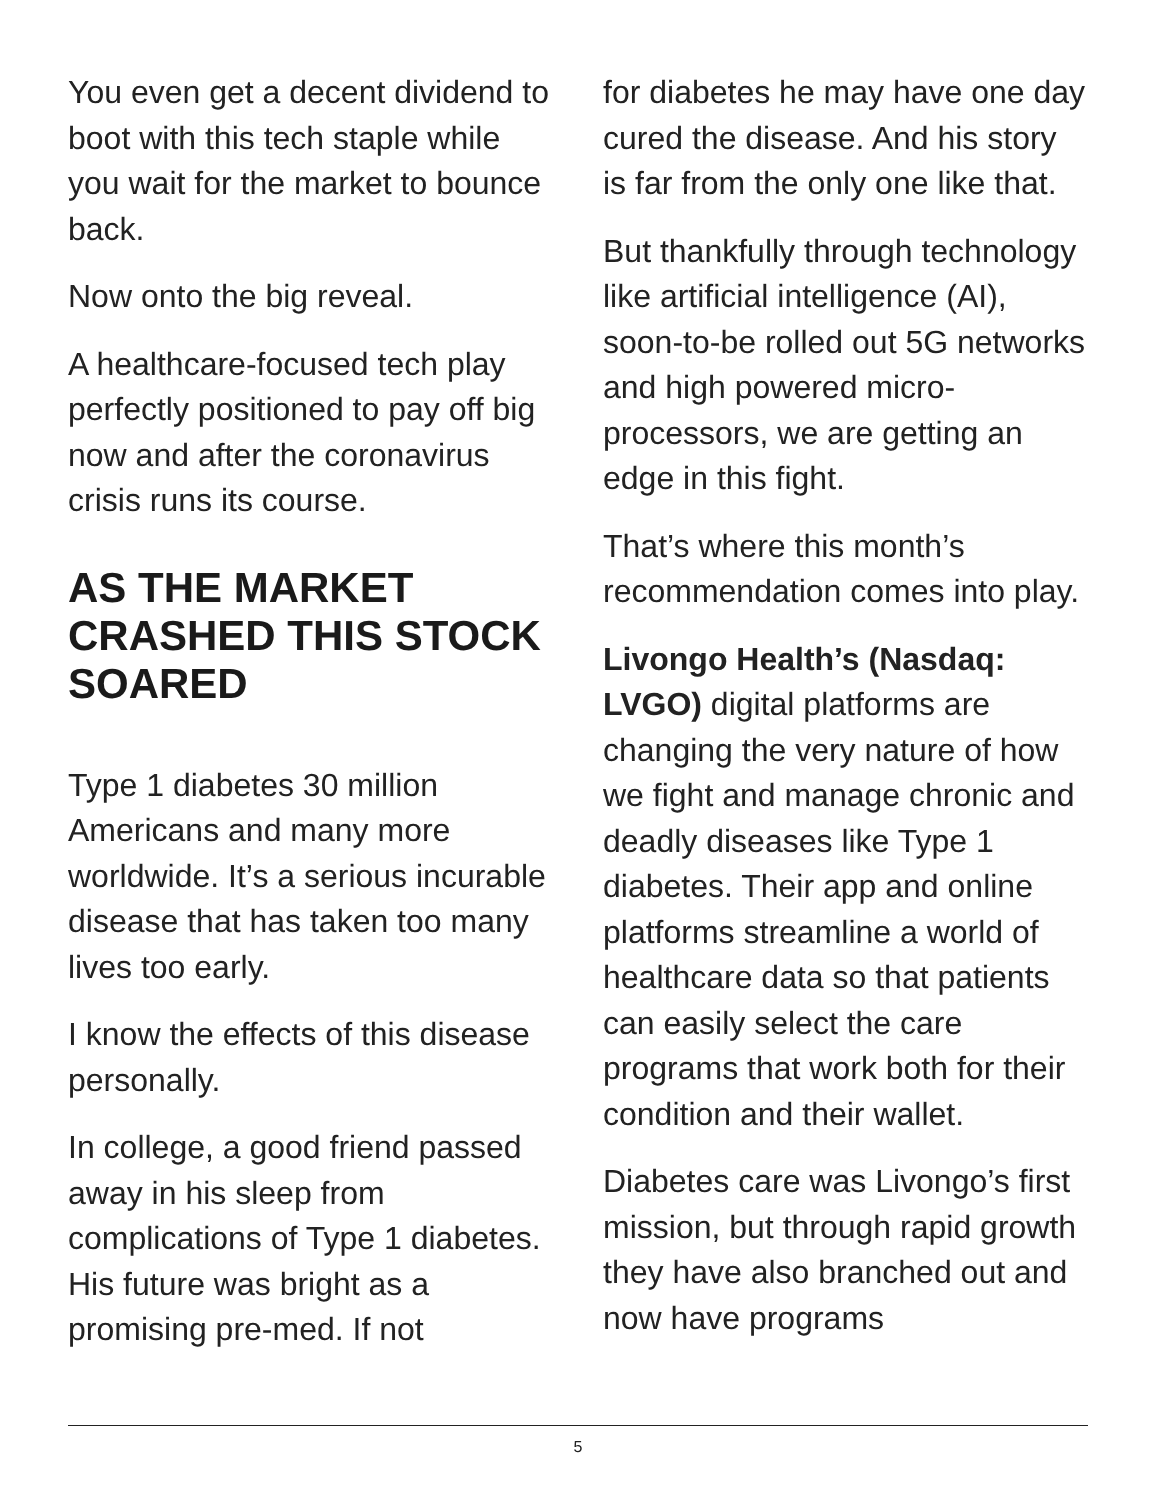You even get a decent dividend to boot with this tech staple while you wait for the market to bounce back.
Now onto the big reveal.
A healthcare-focused tech play perfectly positioned to pay off big now and after the coronavirus crisis runs its course.
AS THE MARKET CRASHED THIS STOCK SOARED
Type 1 diabetes 30 million Americans and many more worldwide. It’s a serious incurable disease that has taken too many lives too early.
I know the effects of this disease personally.
In college, a good friend passed away in his sleep from complications of Type 1 diabetes. His future was bright as a promising pre-med. If not
for diabetes he may have one day cured the disease. And his story is far from the only one like that.
But thankfully through technology like artificial intelligence (AI), soon-to-be rolled out 5G networks and high powered micro-processors, we are getting an edge in this fight.
That’s where this month’s recommendation comes into play.
Livongo Health’s (Nasdaq: LVGO) digital platforms are changing the very nature of how we fight and manage chronic and deadly diseases like Type 1 diabetes. Their app and online platforms streamline a world of healthcare data so that patients can easily select the care programs that work both for their condition and their wallet.
Diabetes care was Livongo’s first mission, but through rapid growth they have also branched out and now have programs
5